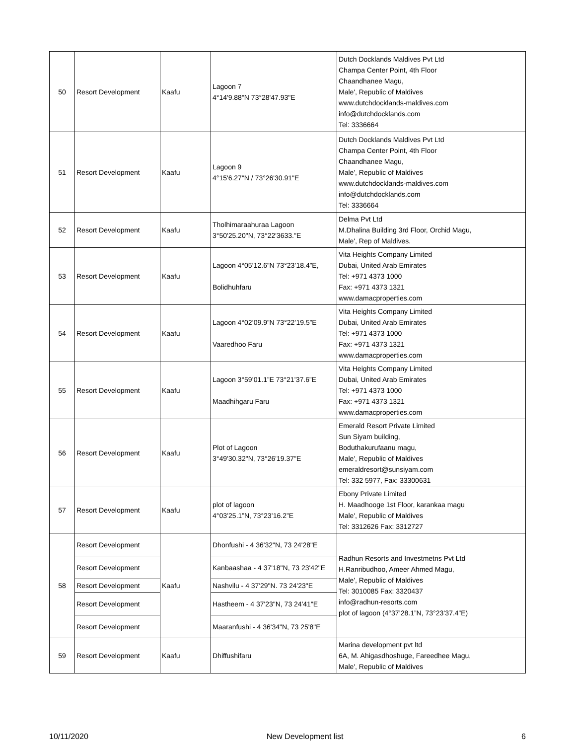| 50 | Resort Development | Kaafu | Lagoon 7 4°14'9.88"N 73°28'47.93"E | Dutch Docklands Maldives Pvt Ltd Champa Center Point, 4th Floor Chaandhanee Magu, Male', Republic of Maldives www.dutchdocklands-maldives.com info@dutchdocklands.com Tel: 3336664 |
| 51 | Resort Development | Kaafu | Lagoon 9 4°15'6.27"N / 73°26'30.91"E | Dutch Docklands Maldives Pvt Ltd Champa Center Point, 4th Floor Chaandhanee Magu, Male', Republic of Maldives www.dutchdocklands-maldives.com info@dutchdocklands.com Tel: 3336664 |
| 52 | Resort Development | Kaafu | Tholhimaraahuraa Lagoon 3°50'25.20"N, 73°22'3633."E | Delma Pvt Ltd M.Dhalina Building 3rd Floor, Orchid Magu, Male', Rep of Maldives. |
| 53 | Resort Development | Kaafu | Lagoon 4°05’12.6”N 73°23’18.4”E, Bolidhuhfaru | Vita Heights Company Limited Dubai, United Arab Emirates Tel: +971 4373 1000 Fax: +971 4373 1321 www.damacproperties.com |
| 54 | Resort Development | Kaafu | Lagoon 4°02’09.9”N 73°22’19.5”E Vaaredhoo Faru | Vita Heights Company Limited Dubai, United Arab Emirates Tel: +971 4373 1000 Fax: +971 4373 1321 www.damacproperties.com |
| 55 | Resort Development | Kaafu | Lagoon 3°59’01.1”E 73°21’37.6”E Maadhihgaru Faru | Vita Heights Company Limited Dubai, United Arab Emirates Tel: +971 4373 1000 Fax: +971 4373 1321 www.damacproperties.com |
| 56 | Resort Development | Kaafu | Plot of Lagoon 3°49'30.32"N, 73°26'19.37"E | Emerald Resort Private Limited Sun Siyam building, Boduthakurufaanu magu, Male', Republic of Maldives emeraldresort@sunsiyam.com Tel: 332 5977, Fax: 33300631 |
| 57 | Resort Development | Kaafu | plot of lagoon 4°03’25.1”N, 73°23’16.2”E | Ebony Private Limited H. Maadhooge 1st Floor, karankaa magu Male', Republic of Maldives Tel: 3312626 Fax: 3312727 |
| 58 | Resort Development | Kaafu | Dhonfushi - 4 36'32"N, 73 24'28"E | Radhun Resorts and Investmetns Pvt Ltd H.Ranribudhoo, Ameer Ahmed Magu, Male', Republic of Maldives Tel: 3010085 Fax: 3320437 info@radhun-resorts.com plot of lagoon (4°37’28.1”N, 73°23’37.4”E) |
| | Resort Development | | Kanbaashaa - 4 37'18"N, 73 23'42"E | |
| | Resort Development | | Nashvilu - 4 37'29"N. 73 24'23"E | |
| | Resort Development | | Hastheem - 4 37'23"N, 73 24'41"E | |
| | Resort Development | | Maaranfushi - 4 36'34"N, 73 25'8"E | |
| 59 | Resort Development | Kaafu | Dhiffushifaru | Marina development pvt ltd 6A, M. Ahigasdhoshuge, Fareedhee Magu, Male', Republic of Maldives |
10/11/2020 New Development list 6